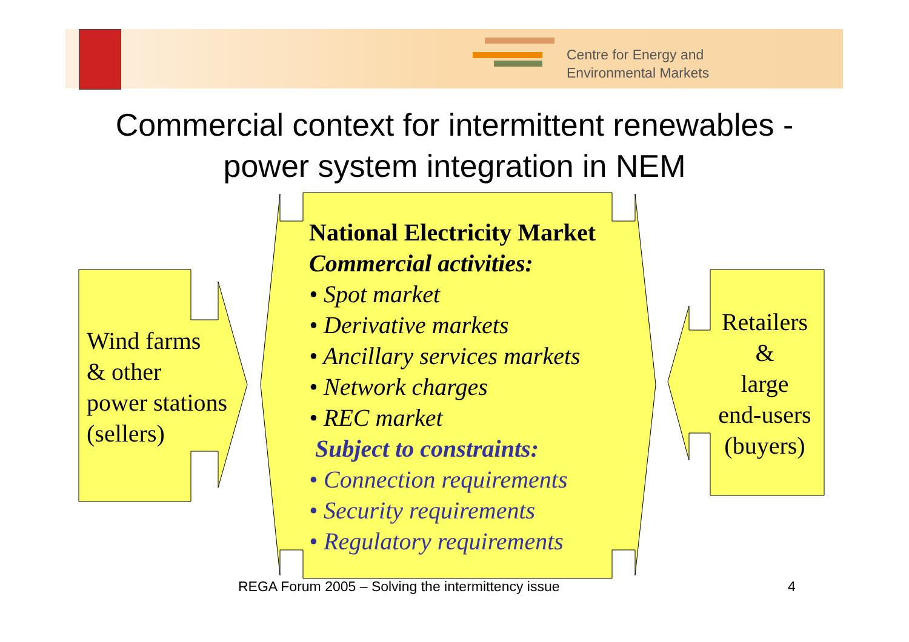Centre for Energy and
Environmental Markets
Commercial context for intermittent renewables -
power system integration in NEM
Wind farms
& other
power stations
(sellers)
National Electricity Market
Commercial activities:
• Spot market
• Derivative markets
• Ancillary services markets
• Network charges
• REC market
Subject to constraints:
• Connection requirements
• Security requirements
• Regulatory requirements
Retailers
&
large
end-users
(buyers)
REGA Forum 2005 – Solving the intermittency issue
4